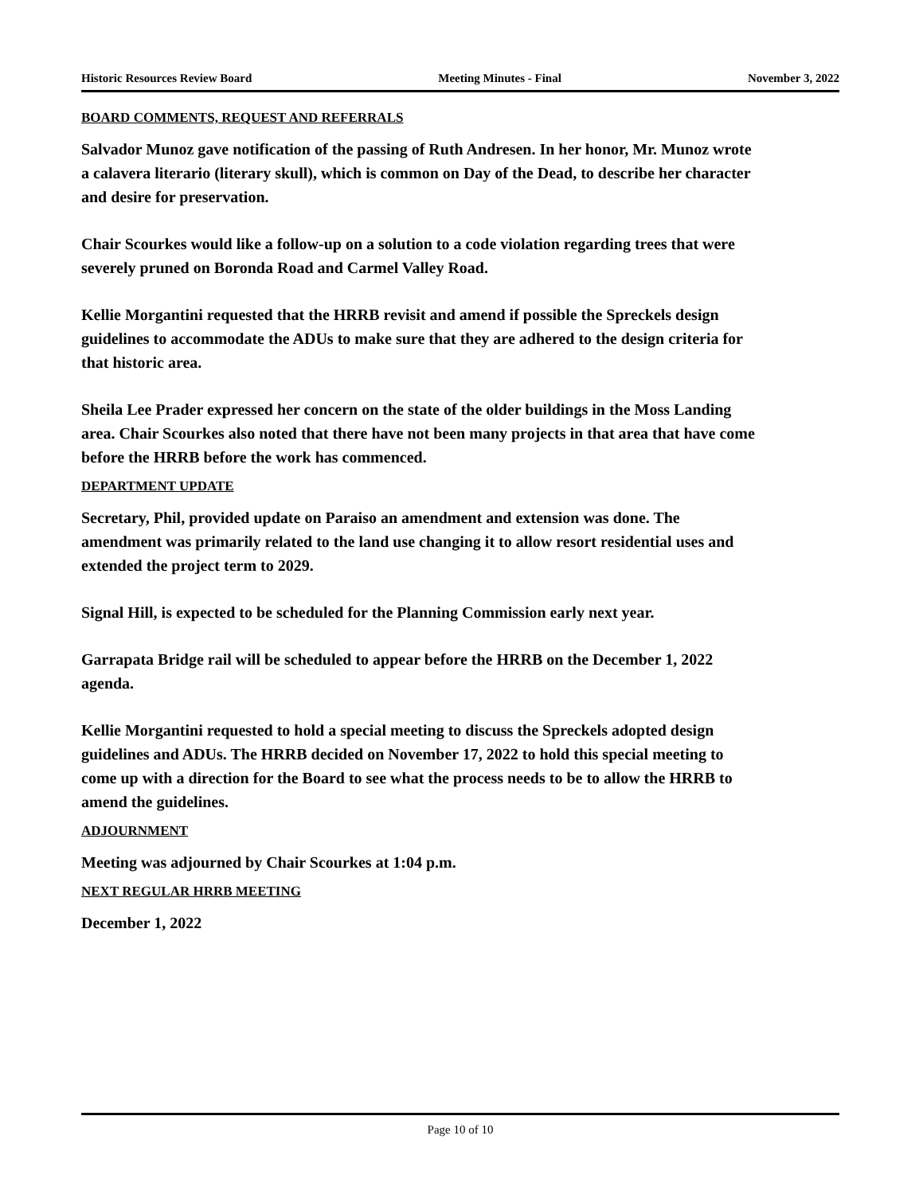Historic Resources Review Board Meeting Minutes - Final November 3, 2022
BOARD COMMENTS, REQUEST AND REFERRALS
Salvador Munoz gave notification of the passing of Ruth Andresen. In her honor, Mr. Munoz wrote a calavera literario (literary skull), which is common on Day of the Dead, to describe her character and desire for preservation.
Chair Scourkes would like a follow-up on a solution to a code violation regarding trees that were severely pruned on Boronda Road and Carmel Valley Road.
Kellie Morgantini requested that the HRRB revisit and amend if possible the Spreckels design guidelines to accommodate the ADUs to make sure that they are adhered to the design criteria for that historic area.
Sheila Lee Prader expressed her concern on the state of the older buildings in the Moss Landing area. Chair Scourkes also noted that there have not been many projects in that area that have come before the HRRB before the work has commenced.
DEPARTMENT UPDATE
Secretary, Phil, provided update on Paraiso an amendment and extension was done. The amendment was primarily related to the land use changing it to allow resort residential uses and extended the project term to 2029.
Signal Hill, is expected to be scheduled for the Planning Commission early next year.
Garrapata Bridge rail will be scheduled to appear before the HRRB on the December 1, 2022 agenda.
Kellie Morgantini requested to hold a special meeting to discuss the Spreckels adopted design guidelines and ADUs. The HRRB decided on November 17, 2022 to hold this special meeting to come up with a direction for the Board to see what the process needs to be to allow the HRRB to amend the guidelines.
ADJOURNMENT
Meeting was adjourned by Chair Scourkes at 1:04 p.m.
NEXT REGULAR HRRB MEETING
December 1, 2022
Page 10 of 10